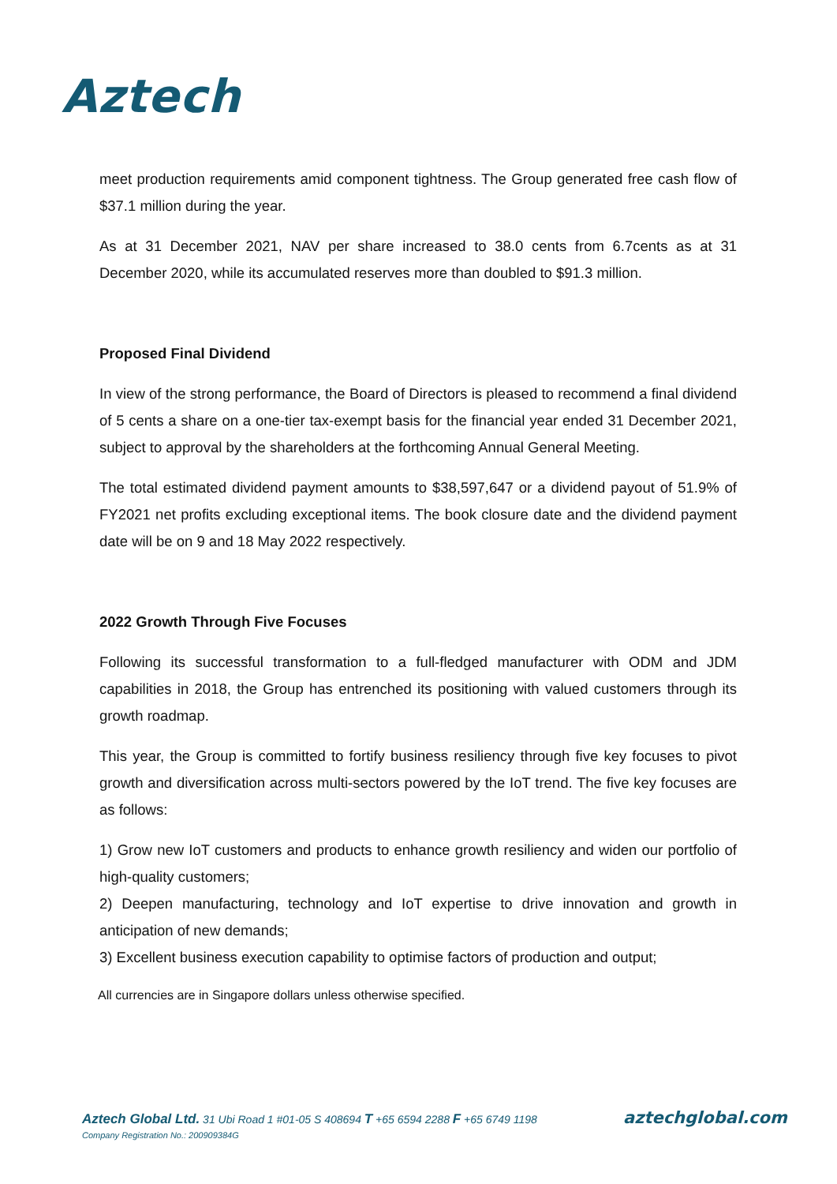Aztech
meet production requirements amid component tightness. The Group generated free cash flow of $37.1 million during the year.
As at 31 December 2021, NAV per share increased to 38.0 cents from 6.7cents as at 31 December 2020, while its accumulated reserves more than doubled to $91.3 million.
Proposed Final Dividend
In view of the strong performance, the Board of Directors is pleased to recommend a final dividend of 5 cents a share on a one-tier tax-exempt basis for the financial year ended 31 December 2021, subject to approval by the shareholders at the forthcoming Annual General Meeting.
The total estimated dividend payment amounts to $38,597,647 or a dividend payout of 51.9% of FY2021 net profits excluding exceptional items. The book closure date and the dividend payment date will be on 9 and 18 May 2022 respectively.
2022 Growth Through Five Focuses
Following its successful transformation to a full-fledged manufacturer with ODM and JDM capabilities in 2018, the Group has entrenched its positioning with valued customers through its growth roadmap.
This year, the Group is committed to fortify business resiliency through five key focuses to pivot growth and diversification across multi-sectors powered by the IoT trend. The five key focuses are as follows:
1) Grow new IoT customers and products to enhance growth resiliency and widen our portfolio of high-quality customers;
2) Deepen manufacturing, technology and IoT expertise to drive innovation and growth in anticipation of new demands;
3) Excellent business execution capability to optimise factors of production and output;
All currencies are in Singapore dollars unless otherwise specified.
Aztech Global Ltd. 31 Ubi Road 1 #01-05 S 408694 T +65 6594 2288 F +65 6749 1198
Company Registration No.: 200909384G
aztechglobal.com